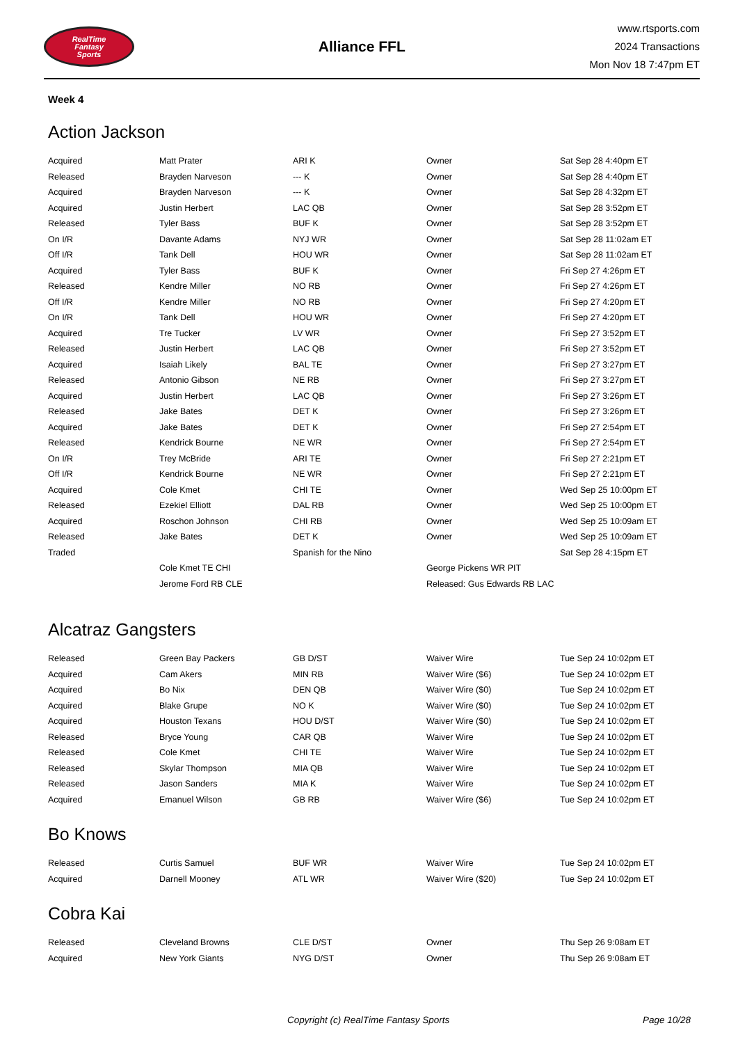RealTime
Fantasy
Sports
Alliance FFL
www.rtsports.com
2024 Transactions
Mon Nov 18 7:47pm ET
Week 4
Action Jackson
| Acquired | Matt Prater | ARI K | Owner | Sat Sep 28 4:40pm ET |
| Released | Brayden Narveson | --- K | Owner | Sat Sep 28 4:40pm ET |
| Acquired | Brayden Narveson | --- K | Owner | Sat Sep 28 4:32pm ET |
| Acquired | Justin Herbert | LAC QB | Owner | Sat Sep 28 3:52pm ET |
| Released | Tyler Bass | BUF K | Owner | Sat Sep 28 3:52pm ET |
| On I/R | Davante Adams | NYJ WR | Owner | Sat Sep 28 11:02am ET |
| Off I/R | Tank Dell | HOU WR | Owner | Sat Sep 28 11:02am ET |
| Acquired | Tyler Bass | BUF K | Owner | Fri Sep 27 4:26pm ET |
| Released | Kendre Miller | NO RB | Owner | Fri Sep 27 4:26pm ET |
| Off I/R | Kendre Miller | NO RB | Owner | Fri Sep 27 4:20pm ET |
| On I/R | Tank Dell | HOU WR | Owner | Fri Sep 27 4:20pm ET |
| Acquired | Tre Tucker | LV WR | Owner | Fri Sep 27 3:52pm ET |
| Released | Justin Herbert | LAC QB | Owner | Fri Sep 27 3:52pm ET |
| Acquired | Isaiah Likely | BAL TE | Owner | Fri Sep 27 3:27pm ET |
| Released | Antonio Gibson | NE RB | Owner | Fri Sep 27 3:27pm ET |
| Acquired | Justin Herbert | LAC QB | Owner | Fri Sep 27 3:26pm ET |
| Released | Jake Bates | DET K | Owner | Fri Sep 27 3:26pm ET |
| Acquired | Jake Bates | DET K | Owner | Fri Sep 27 2:54pm ET |
| Released | Kendrick Bourne | NE WR | Owner | Fri Sep 27 2:54pm ET |
| On I/R | Trey McBride | ARI TE | Owner | Fri Sep 27 2:21pm ET |
| Off I/R | Kendrick Bourne | NE WR | Owner | Fri Sep 27 2:21pm ET |
| Acquired | Cole Kmet | CHI TE | Owner | Wed Sep 25 10:00pm ET |
| Released | Ezekiel Elliott | DAL RB | Owner | Wed Sep 25 10:00pm ET |
| Acquired | Roschon Johnson | CHI RB | Owner | Wed Sep 25 10:09am ET |
| Released | Jake Bates | DET K | Owner | Wed Sep 25 10:09am ET |
| Traded | | Spanish for the Nino | | Sat Sep 28 4:15pm ET |
| | Cole Kmet TE CHI | | George Pickens WR PIT | |
| | Jerome Ford RB CLE | | Released: Gus Edwards RB LAC | |
Alcatraz Gangsters
| Released | Green Bay Packers | GB D/ST | Waiver Wire | Tue Sep 24 10:02pm ET |
| Acquired | Cam Akers | MIN RB | Waiver Wire ($6) | Tue Sep 24 10:02pm ET |
| Acquired | Bo Nix | DEN QB | Waiver Wire ($0) | Tue Sep 24 10:02pm ET |
| Acquired | Blake Grupe | NO K | Waiver Wire ($0) | Tue Sep 24 10:02pm ET |
| Acquired | Houston Texans | HOU D/ST | Waiver Wire ($0) | Tue Sep 24 10:02pm ET |
| Released | Bryce Young | CAR QB | Waiver Wire | Tue Sep 24 10:02pm ET |
| Released | Cole Kmet | CHI TE | Waiver Wire | Tue Sep 24 10:02pm ET |
| Released | Skylar Thompson | MIA QB | Waiver Wire | Tue Sep 24 10:02pm ET |
| Released | Jason Sanders | MIA K | Waiver Wire | Tue Sep 24 10:02pm ET |
| Acquired | Emanuel Wilson | GB RB | Waiver Wire ($6) | Tue Sep 24 10:02pm ET |
Bo Knows
| Released | Curtis Samuel | BUF WR | Waiver Wire | Tue Sep 24 10:02pm ET |
| Acquired | Darnell Mooney | ATL WR | Waiver Wire ($20) | Tue Sep 24 10:02pm ET |
Cobra Kai
| Released | Cleveland Browns | CLE D/ST | Owner | Thu Sep 26 9:08am ET |
| Acquired | New York Giants | NYG D/ST | Owner | Thu Sep 26 9:08am ET |
Copyright (c) RealTime Fantasy Sports Page 10/28